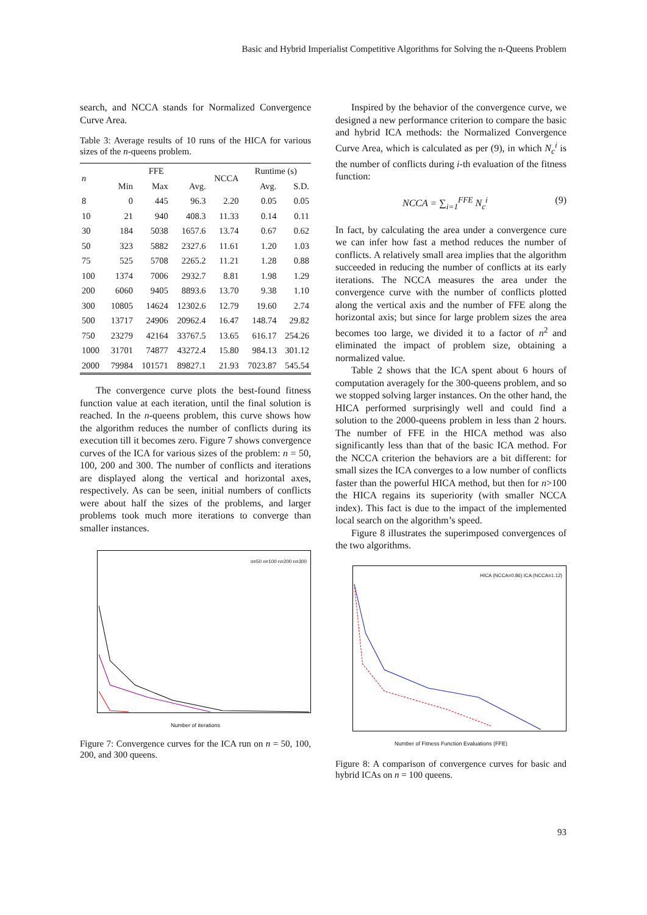Basic and Hybrid Imperialist Competitive Algorithms for Solving the n-Queens Problem
search, and NCCA stands for Normalized Convergence Curve Area.
Table 3: Average results of 10 runs of the HICA for various sizes of the n-queens problem.
| n | FFE | | | NCCA | Runtime (s) | |
| --- | --- | --- | --- | --- | --- | --- |
| | Min | Max | Avg. | | Avg. | S.D. |
| 8 | 0 | 445 | 96.3 | 2.20 | 0.05 | 0.05 |
| 10 | 21 | 940 | 408.3 | 11.33 | 0.14 | 0.11 |
| 30 | 184 | 5038 | 1657.6 | 13.74 | 0.67 | 0.62 |
| 50 | 323 | 5882 | 2327.6 | 11.61 | 1.20 | 1.03 |
| 75 | 525 | 5708 | 2265.2 | 11.21 | 1.28 | 0.88 |
| 100 | 1374 | 7006 | 2932.7 | 8.81 | 1.98 | 1.29 |
| 200 | 6060 | 9405 | 8893.6 | 13.70 | 9.38 | 1.10 |
| 300 | 10805 | 14624 | 12302.6 | 12.79 | 19.60 | 2.74 |
| 500 | 13717 | 24906 | 20962.4 | 16.47 | 148.74 | 29.82 |
| 750 | 23279 | 42164 | 33767.5 | 13.65 | 616.17 | 254.26 |
| 1000 | 31701 | 74877 | 43272.4 | 15.80 | 984.13 | 301.12 |
| 2000 | 79984 | 101571 | 89827.1 | 21.93 | 7023.87 | 545.54 |
The convergence curve plots the best-found fitness function value at each iteration, until the final solution is reached. In the n-queens problem, this curve shows how the algorithm reduces the number of conflicts during its execution till it becomes zero. Figure 7 shows convergence curves of the ICA for various sizes of the problem: n = 50, 100, 200 and 300. The number of conflicts and iterations are displayed along the vertical and horizontal axes, respectively. As can be seen, initial numbers of conflicts were about half the sizes of the problems, and larger problems took much more iterations to converge than smaller instances.
n=50 n=100 n=200 n=300
Number of iterations
Figure 7: Convergence curves for the ICA run on n = 50, 100, 200, and 300 queens.
Inspired by the behavior of the convergence curve, we designed a new performance criterion to compare the basic and hybrid ICA methods: the Normalized Convergence Curve Area, which is calculated as per (9), in which N<sub>c</sub><sup>i</sup> is the number of conflicts during i-th evaluation of the fitness function:
NCCA = ∑<sub>i=1</sub><sup>FFE</sup> N<sub>c</sub><sup>i</sup> (9)
In fact, by calculating the area under a convergence cure we can infer how fast a method reduces the number of conflicts. A relatively small area implies that the algorithm succeeded in reducing the number of conflicts at its early iterations. The NCCA measures the area under the convergence curve with the number of conflicts plotted along the vertical axis and the number of FFE along the horizontal axis; but since for large problem sizes the area becomes too large, we divided it to a factor of n<sup>2</sup> and eliminated the impact of problem size, obtaining a normalized value.
Table 2 shows that the ICA spent about 6 hours of computation averagely for the 300-queens problem, and so we stopped solving larger instances. On the other hand, the HICA performed surprisingly well and could find a solution to the 2000-queens problem in less than 2 hours. The number of FFE in the HICA method was also significantly less than that of the basic ICA method. For the NCCA criterion the behaviors are a bit different: for small sizes the ICA converges to a low number of conflicts faster than the powerful HICA method, but then for n>100 the HICA regains its superiority (with smaller NCCA index). This fact is due to the impact of the implemented local search on the algorithm’s speed.
Figure 8 illustrates the superimposed convergences of the two algorithms.
HICA (NCCA=0.86) ICA (NCCA=1.12)
Number of Fitness Function Evaluations (FFE)
Figure 8: A comparison of convergence curves for basic and hybrid ICAs on n = 100 queens.
93